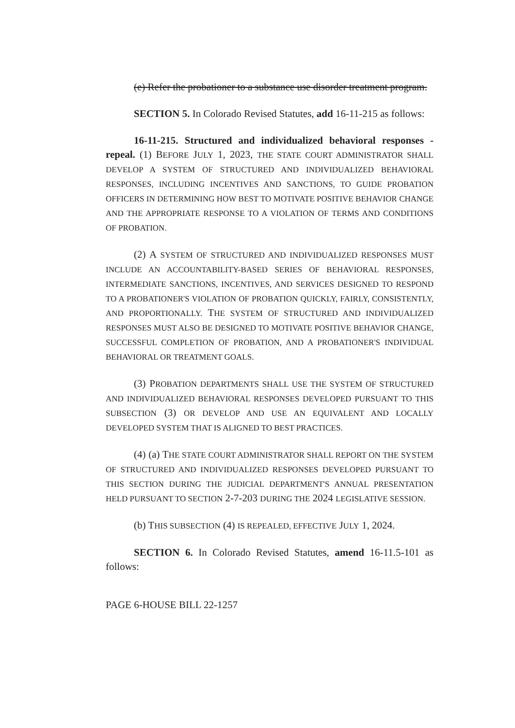(e) Refer the probationer to a substance use disorder treatment program.
SECTION 5. In Colorado Revised Statutes, add 16-11-215 as follows:
16-11-215. Structured and individualized behavioral responses - repeal. (1) BEFORE JULY 1, 2023, THE STATE COURT ADMINISTRATOR SHALL DEVELOP A SYSTEM OF STRUCTURED AND INDIVIDUALIZED BEHAVIORAL RESPONSES, INCLUDING INCENTIVES AND SANCTIONS, TO GUIDE PROBATION OFFICERS IN DETERMINING HOW BEST TO MOTIVATE POSITIVE BEHAVIOR CHANGE AND THE APPROPRIATE RESPONSE TO A VIOLATION OF TERMS AND CONDITIONS OF PROBATION.
(2) A SYSTEM OF STRUCTURED AND INDIVIDUALIZED RESPONSES MUST INCLUDE AN ACCOUNTABILITY-BASED SERIES OF BEHAVIORAL RESPONSES, INTERMEDIATE SANCTIONS, INCENTIVES, AND SERVICES DESIGNED TO RESPOND TO A PROBATIONER'S VIOLATION OF PROBATION QUICKLY, FAIRLY, CONSISTENTLY, AND PROPORTIONALLY. THE SYSTEM OF STRUCTURED AND INDIVIDUALIZED RESPONSES MUST ALSO BE DESIGNED TO MOTIVATE POSITIVE BEHAVIOR CHANGE, SUCCESSFUL COMPLETION OF PROBATION, AND A PROBATIONER'S INDIVIDUAL BEHAVIORAL OR TREATMENT GOALS.
(3) PROBATION DEPARTMENTS SHALL USE THE SYSTEM OF STRUCTURED AND INDIVIDUALIZED BEHAVIORAL RESPONSES DEVELOPED PURSUANT TO THIS SUBSECTION (3) OR DEVELOP AND USE AN EQUIVALENT AND LOCALLY DEVELOPED SYSTEM THAT IS ALIGNED TO BEST PRACTICES.
(4) (a) THE STATE COURT ADMINISTRATOR SHALL REPORT ON THE SYSTEM OF STRUCTURED AND INDIVIDUALIZED RESPONSES DEVELOPED PURSUANT TO THIS SECTION DURING THE JUDICIAL DEPARTMENT'S ANNUAL PRESENTATION HELD PURSUANT TO SECTION 2-7-203 DURING THE 2024 LEGISLATIVE SESSION.
(b) THIS SUBSECTION (4) IS REPEALED, EFFECTIVE JULY 1, 2024.
SECTION 6. In Colorado Revised Statutes, amend 16-11.5-101 as follows:
PAGE 6-HOUSE BILL 22-1257